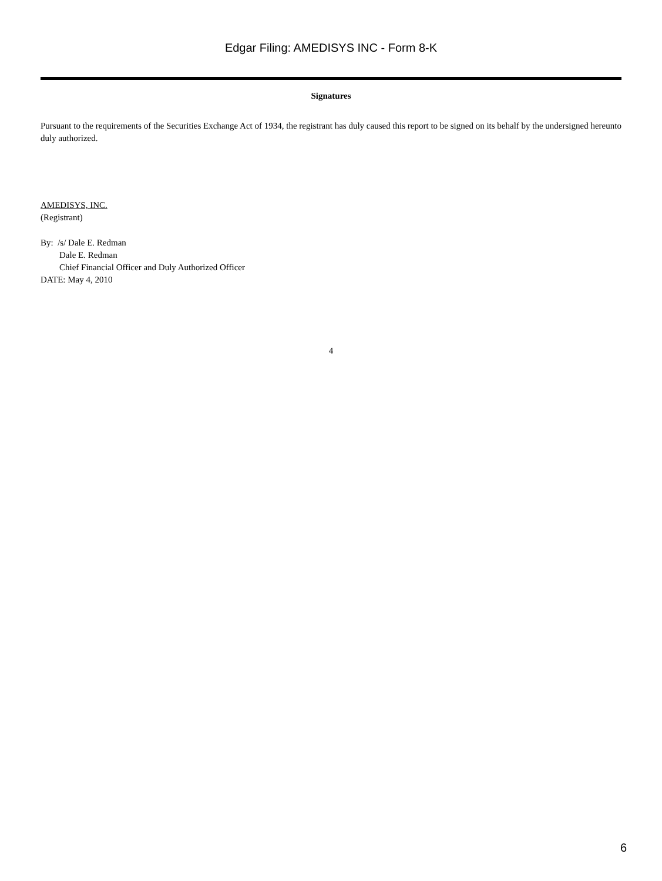Edgar Filing: AMEDISYS INC - Form 8-K
Signatures
Pursuant to the requirements of the Securities Exchange Act of 1934, the registrant has duly caused this report to be signed on its behalf by the undersigned hereunto duly authorized.
AMEDISYS, INC.
(Registrant)
By: /s/ Dale E. Redman
Dale E. Redman
Chief Financial Officer and Duly Authorized Officer
DATE: May 4, 2010
4
6